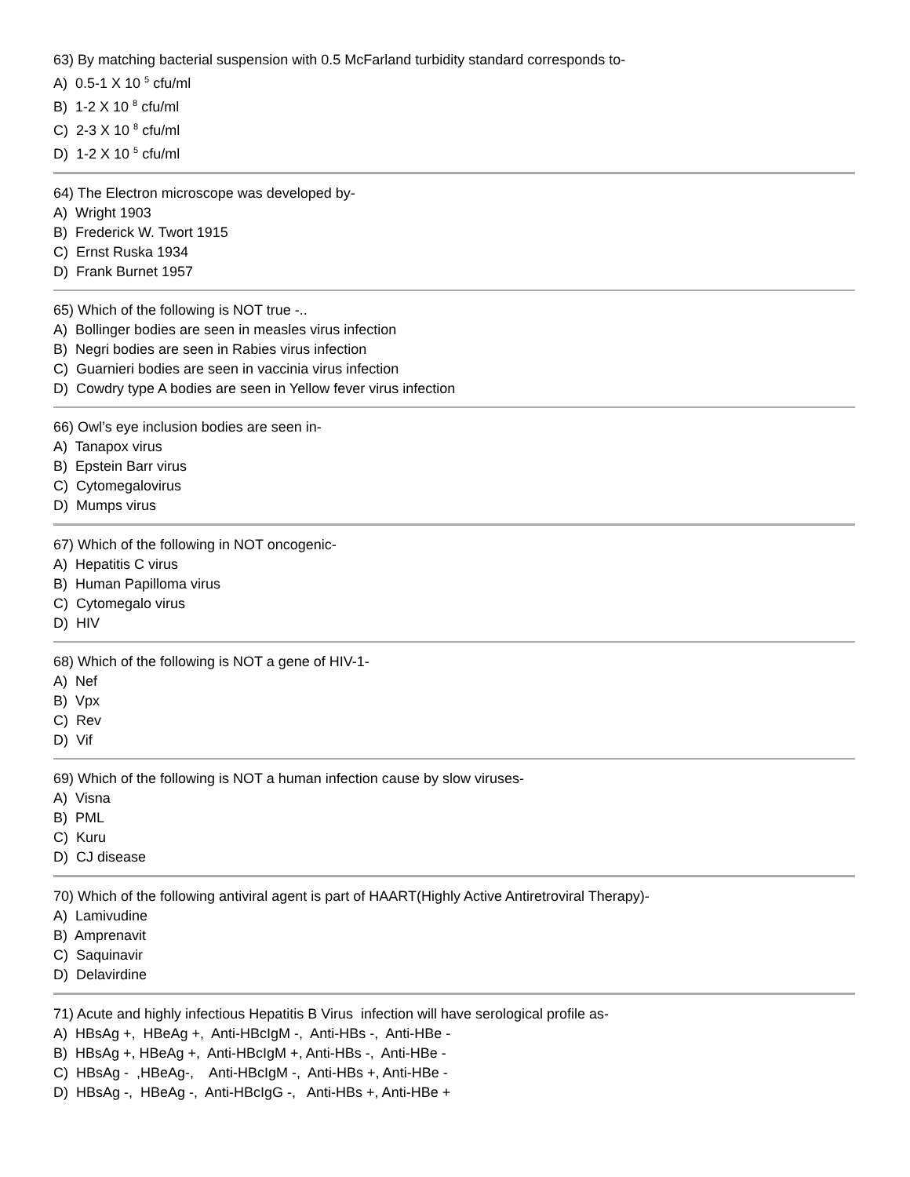63) By matching bacterial suspension with 0.5 McFarland turbidity standard corresponds to-
A) 0.5-1 X 10 <sup>5</sup> cfu/ml
B) 1-2 X 10 <sup>8</sup> cfu/ml
C) 2-3 X 10 <sup>8</sup> cfu/ml
D) 1-2 X 10 <sup>5</sup> cfu/ml
64) The Electron microscope was developed by-
A) Wright 1903
B) Frederick W. Twort 1915
C) Ernst Ruska 1934
D) Frank Burnet 1957
65) Which of the following is NOT true -..
A) Bollinger bodies are seen in measles virus infection
B) Negri bodies are seen in Rabies virus infection
C) Guarnieri bodies are seen in vaccinia virus infection
D) Cowdry type A bodies are seen in Yellow fever virus infection
66) Owl’s eye inclusion bodies are seen in-
A) Tanapox virus
B) Epstein Barr virus
C) Cytomegalovirus
D) Mumps virus
67) Which of the following in NOT oncogenic-
A) Hepatitis C virus
B) Human Papilloma virus
C) Cytomegalo virus
D) HIV
68) Which of the following is NOT a gene of HIV-1-
A) Nef
B) Vpx
C) Rev
D) Vif
69) Which of the following is NOT a human infection cause by slow viruses-
A) Visna
B) PML
C) Kuru
D) CJ disease
70) Which of the following antiviral agent is part of HAART(Highly Active Antiretroviral Therapy)-
A) Lamivudine
B) Amprenavit
C) Saquinavir
D) Delavirdine
71) Acute and highly infectious Hepatitis B Virus infection will have serological profile as-
A) HBsAg +, HBeAg +, Anti-HBcIgM -, Anti-HBs -, Anti-HBe -
B) HBsAg +, HBeAg +, Anti-HBcIgM +, Anti-HBs -, Anti-HBe -
C) HBsAg - ,HBeAg-, Anti-HBcIgM -, Anti-HBs +, Anti-HBe -
D) HBsAg -, HBeAg -, Anti-HBcIgG -, Anti-HBs +, Anti-HBe +